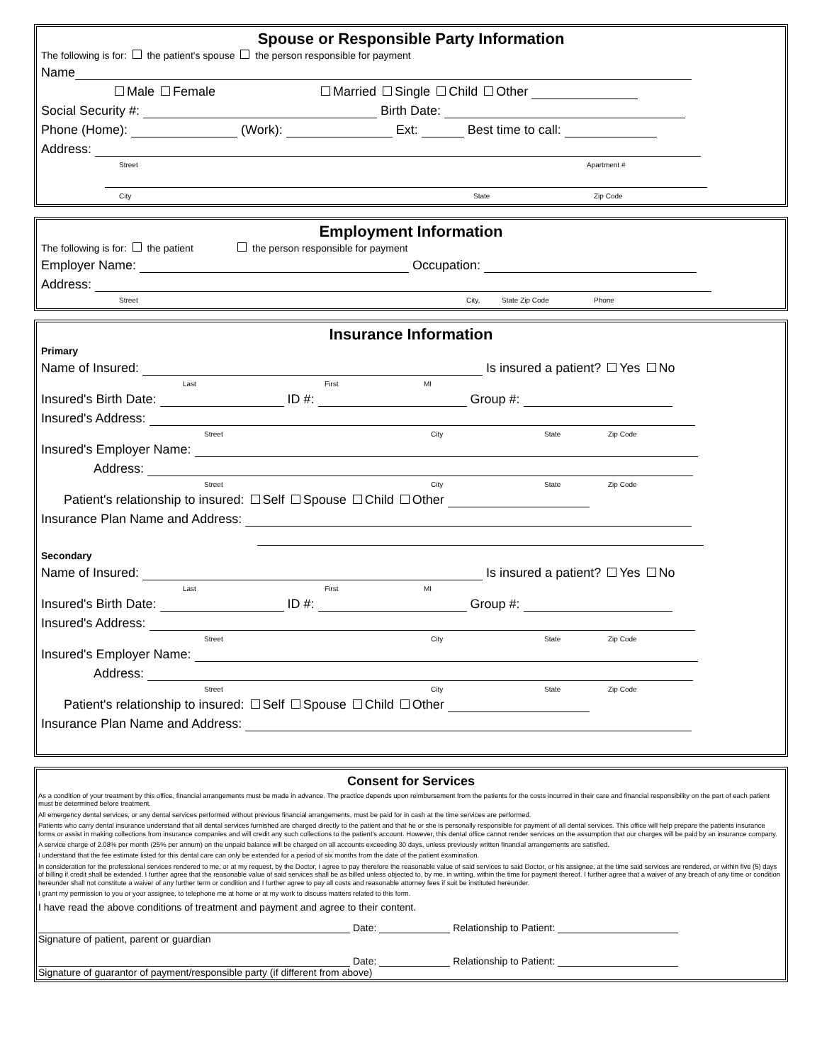Spouse or Responsible Party Information
The following is for: the patient's spouse the person responsible for payment
Name
Male Female Married Single Child Other
Social Security #: Birth Date:
Phone (Home): (Work): Ext: Best time to call:
Address:
Street Apartment #
City State Zip Code
Employment Information
The following is for: the patient the person responsible for payment
Employer Name: Occupation:
Address:
Street City, State Zip Code Phone
Insurance Information
Primary
Name of Insured: Is insured a patient? Yes No
Last First MI
Insured's Birth Date: ID #: Group #:
Insured's Address:
Street City State Zip Code
Insured's Employer Name:
Address:
Street City State Zip Code
Patient's relationship to insured: Self Spouse Child Other
Insurance Plan Name and Address:
Secondary
Name of Insured: Is insured a patient? Yes No
Last First MI
Insured's Birth Date: ID #: Group #:
Insured's Address:
Street City State Zip Code
Insured's Employer Name:
Address:
Street City State Zip Code
Patient's relationship to insured: Self Spouse Child Other
Insurance Plan Name and Address:
Consent for Services
As a condition of your treatment by this office, financial arrangements must be made in advance. The practice depends upon reimbursement from the patients for the costs incurred in their care and financial responsibility on the part of each patient must be determined before treatment.
All emergency dental services, or any dental services performed without previous financial arrangements, must be paid for in cash at the time services are performed.
Patients who carry dental insurance understand that all dental services furnished are charged directly to the patient and that he or she is personally responsible for payment of all dental services. This office will help prepare the patients insurance forms or assist in making collections from insurance companies and will credit any such collections to the patient's account. However, this dental office cannot render services on the assumption that our charges will be paid by an insurance company.
A service charge of 2.08% per month (25% per annum) on the unpaid balance will be charged on all accounts exceeding 30 days, unless previously written financial arrangements are satisfied.
I understand that the fee estimate listed for this dental care can only be extended for a period of six months from the date of the patient examination.
In consideration for the professional services rendered to me, or at my request, by the Doctor, I agree to pay therefore the reasonable value of said services to said Doctor, or his assignee, at the time said services are rendered, or within five (5) days of billing if credit shall be extended. I further agree that the reasonable value of said services shall be as billed unless objected to, by me, in writing, within the time for payment thereof. I further agree that a waiver of any breach of any time or condition hereunder shall not constitute a waiver of any further term or condition and I further agree to pay all costs and reasonable attorney fees if suit be instituted hereunder.
I grant my permission to you or your assignee, to telephone me at home or at my work to discuss matters related to this form.
I have read the above conditions of treatment and payment and agree to their content.
Date: Relationship to Patient:
Signature of patient, parent or guardian
Date: Relationship to Patient:
Signature of guarantor of payment/responsible party (if different from above)